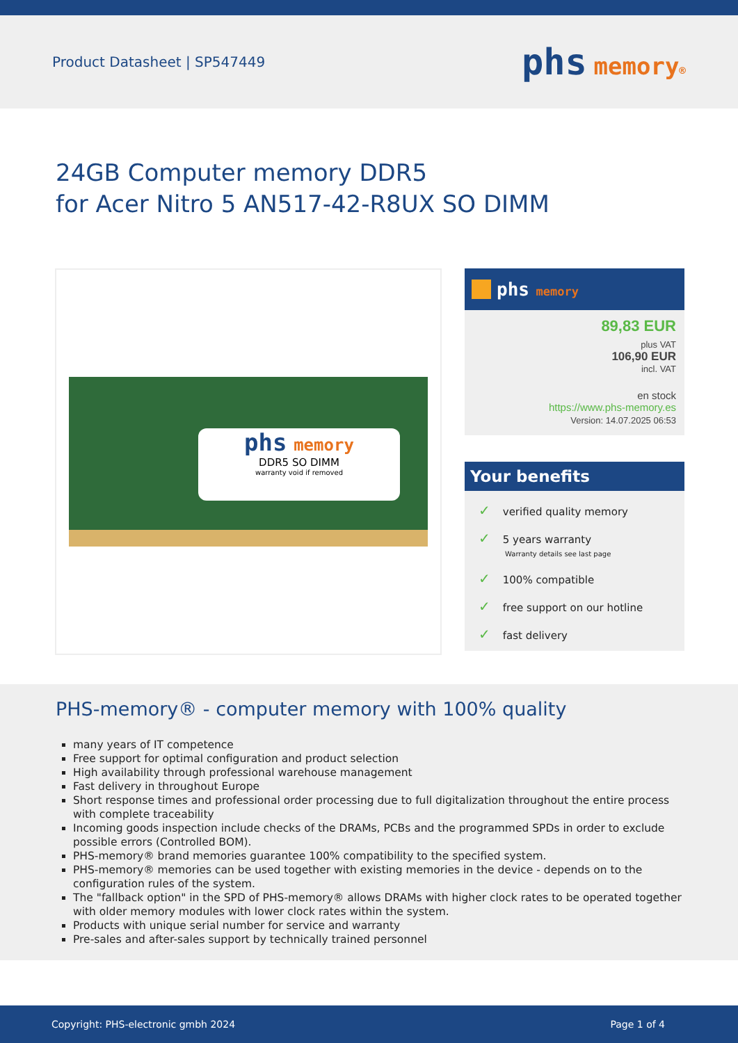Product Datasheet | SP547449
phs memory®
24GB Computer memory DDR5
for Acer Nitro 5 AN517-42-R8UX SO DIMM
phs memory
DDR5 SO DIMM
warranty void if removed
phs memory
89,83 EUR
plus VAT
106,90 EUR
incl. VAT
en stock
https://www.phs-memory.es
Version: 14.07.2025 06:53
Your benefits
✓ verified quality memory
✓ 5 years warranty
Warranty details see last page
✓ 100% compatible
✓ free support on our hotline
✓ fast delivery
PHS-memory® - computer memory with 100% quality
many years of IT competence
Free support for optimal configuration and product selection
High availability through professional warehouse management
Fast delivery in throughout Europe
Short response times and professional order processing due to full digitalization throughout the entire process with complete traceability
Incoming goods inspection include checks of the DRAMs, PCBs and the programmed SPDs in order to exclude possible errors (Controlled BOM).
PHS-memory® brand memories guarantee 100% compatibility to the specified system.
PHS-memory® memories can be used together with existing memories in the device - depends on to the configuration rules of the system.
The "fallback option" in the SPD of PHS-memory® allows DRAMs with higher clock rates to be operated together with older memory modules with lower clock rates within the system.
Products with unique serial number for service and warranty
Pre-sales and after-sales support by technically trained personnel
Copyright: PHS-electronic gmbh 2024 Page 1 of 4